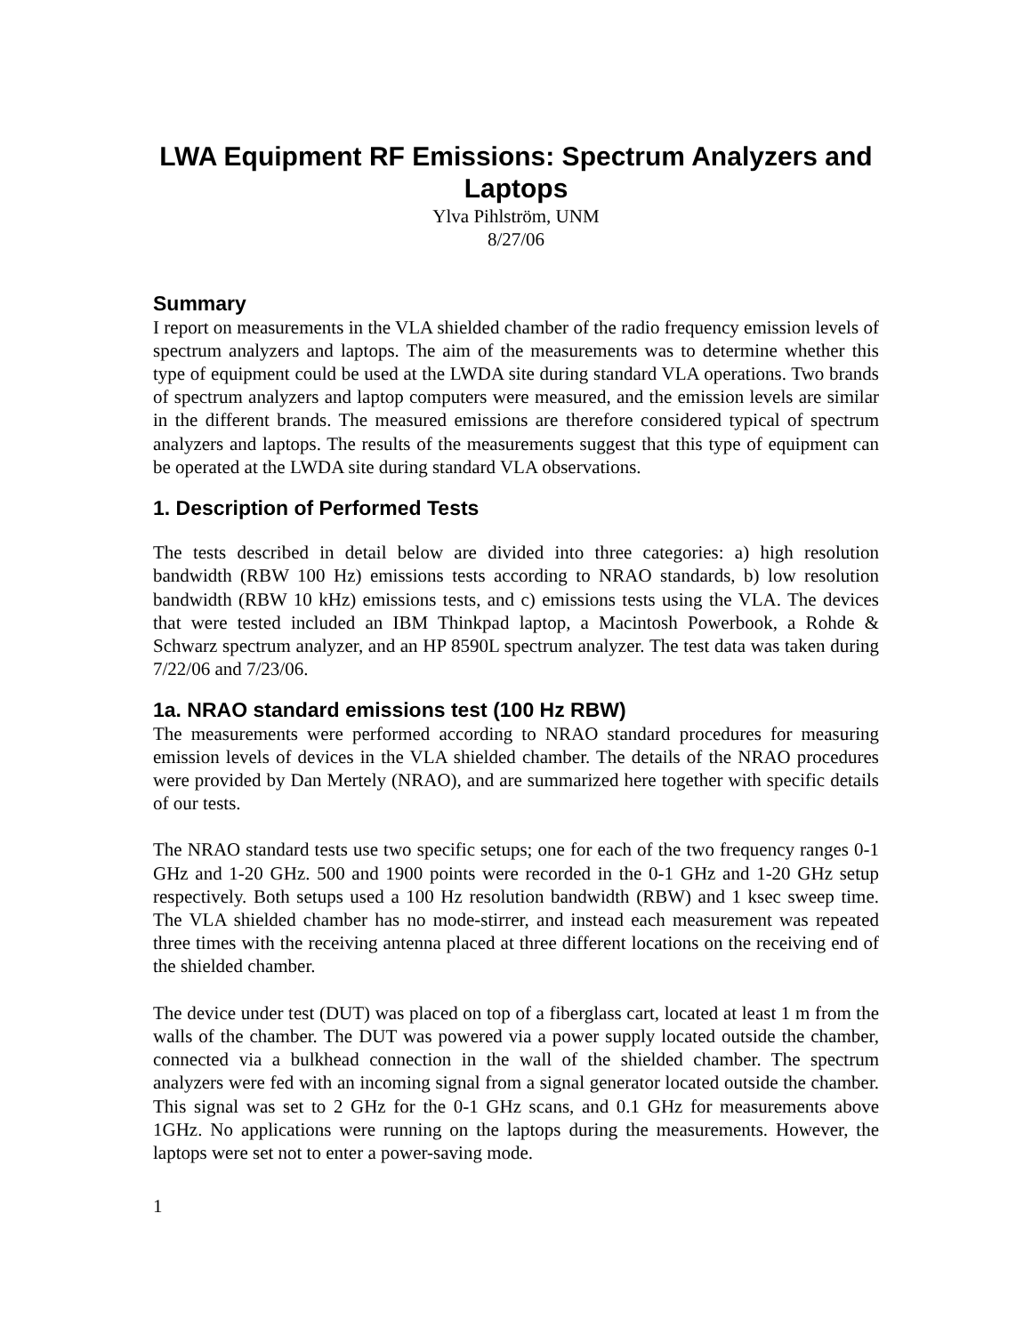LWA Equipment RF Emissions: Spectrum Analyzers and Laptops
Ylva Pihlström, UNM
8/27/06
Summary
I report on measurements in the VLA shielded chamber of the radio frequency emission levels of spectrum analyzers and laptops. The aim of the measurements was to determine whether this type of equipment could be used at the LWDA site during standard VLA operations. Two brands of spectrum analyzers and laptop computers were measured, and the emission levels are similar in the different brands. The measured emissions are therefore considered typical of spectrum analyzers and laptops. The results of the measurements suggest that this type of equipment can be operated at the LWDA site during standard VLA observations.
1. Description of Performed Tests
The tests described in detail below are divided into three categories: a) high resolution bandwidth (RBW 100 Hz) emissions tests according to NRAO standards, b) low resolution bandwidth (RBW 10 kHz) emissions tests, and c) emissions tests using the VLA. The devices that were tested included an IBM Thinkpad laptop, a Macintosh Powerbook, a Rohde & Schwarz spectrum analyzer, and an HP 8590L spectrum analyzer. The test data was taken during 7/22/06 and 7/23/06.
1a. NRAO standard emissions test (100 Hz RBW)
The measurements were performed according to NRAO standard procedures for measuring emission levels of devices in the VLA shielded chamber. The details of the NRAO procedures were provided by Dan Mertely (NRAO), and are summarized here together with specific details of our tests.
The NRAO standard tests use two specific setups; one for each of the two frequency ranges 0-1 GHz and 1-20 GHz. 500 and 1900 points were recorded in the 0-1 GHz and 1-20 GHz setup respectively. Both setups used a 100 Hz resolution bandwidth (RBW) and 1 ksec sweep time. The VLA shielded chamber has no mode-stirrer, and instead each measurement was repeated three times with the receiving antenna placed at three different locations on the receiving end of the shielded chamber.
The device under test (DUT) was placed on top of a fiberglass cart, located at least 1 m from the walls of the chamber. The DUT was powered via a power supply located outside the chamber, connected via a bulkhead connection in the wall of the shielded chamber. The spectrum analyzers were fed with an incoming signal from a signal generator located outside the chamber. This signal was set to 2 GHz for the 0-1 GHz scans, and 0.1 GHz for measurements above 1GHz. No applications were running on the laptops during the measurements. However, the laptops were set not to enter a power-saving mode.
1